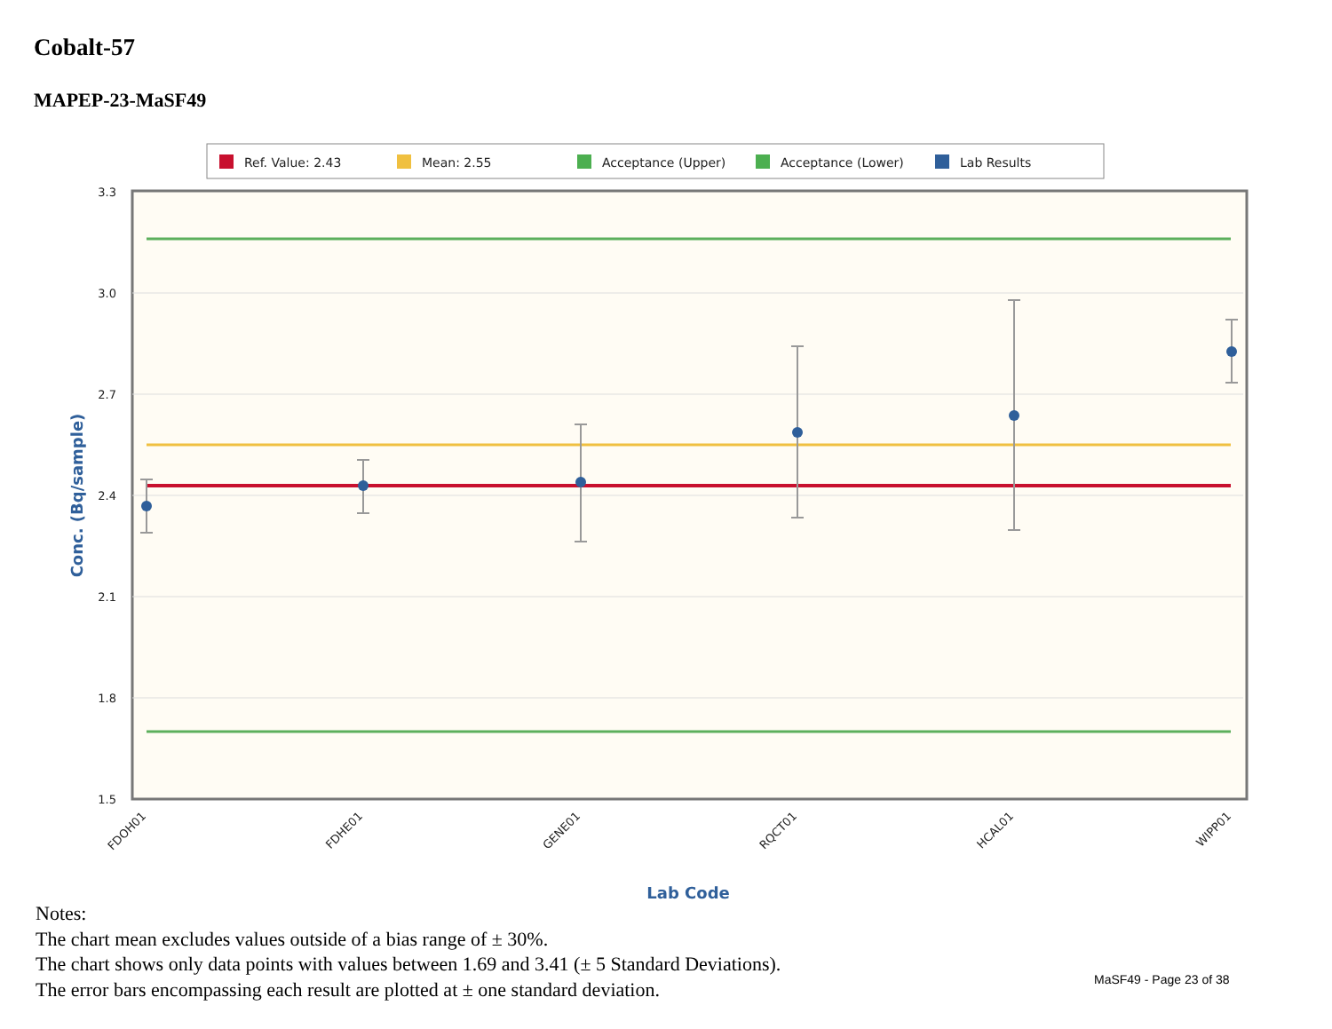Cobalt-57
MAPEP-23-MaSF49
Ref. Value: 2.43
Mean: 2.55
Acceptance (Upper)
Acceptance (Lower)
Lab Results
3.3
3.0
2.7
2.4
2.1
1.8
1.5
FDOH01
FDHE01
GENE01
RQCT01
HCAL01
WIPP01
Lab Code
Conc. (Bq/sample)
Notes:
The chart mean excludes values outside of a bias range of ± 30%.
The chart shows only data points with values between 1.69 and 3.41 (± 5 Standard Deviations).
The error bars encompassing each result are plotted at ± one standard deviation.
MaSF49 - Page 23 of 38